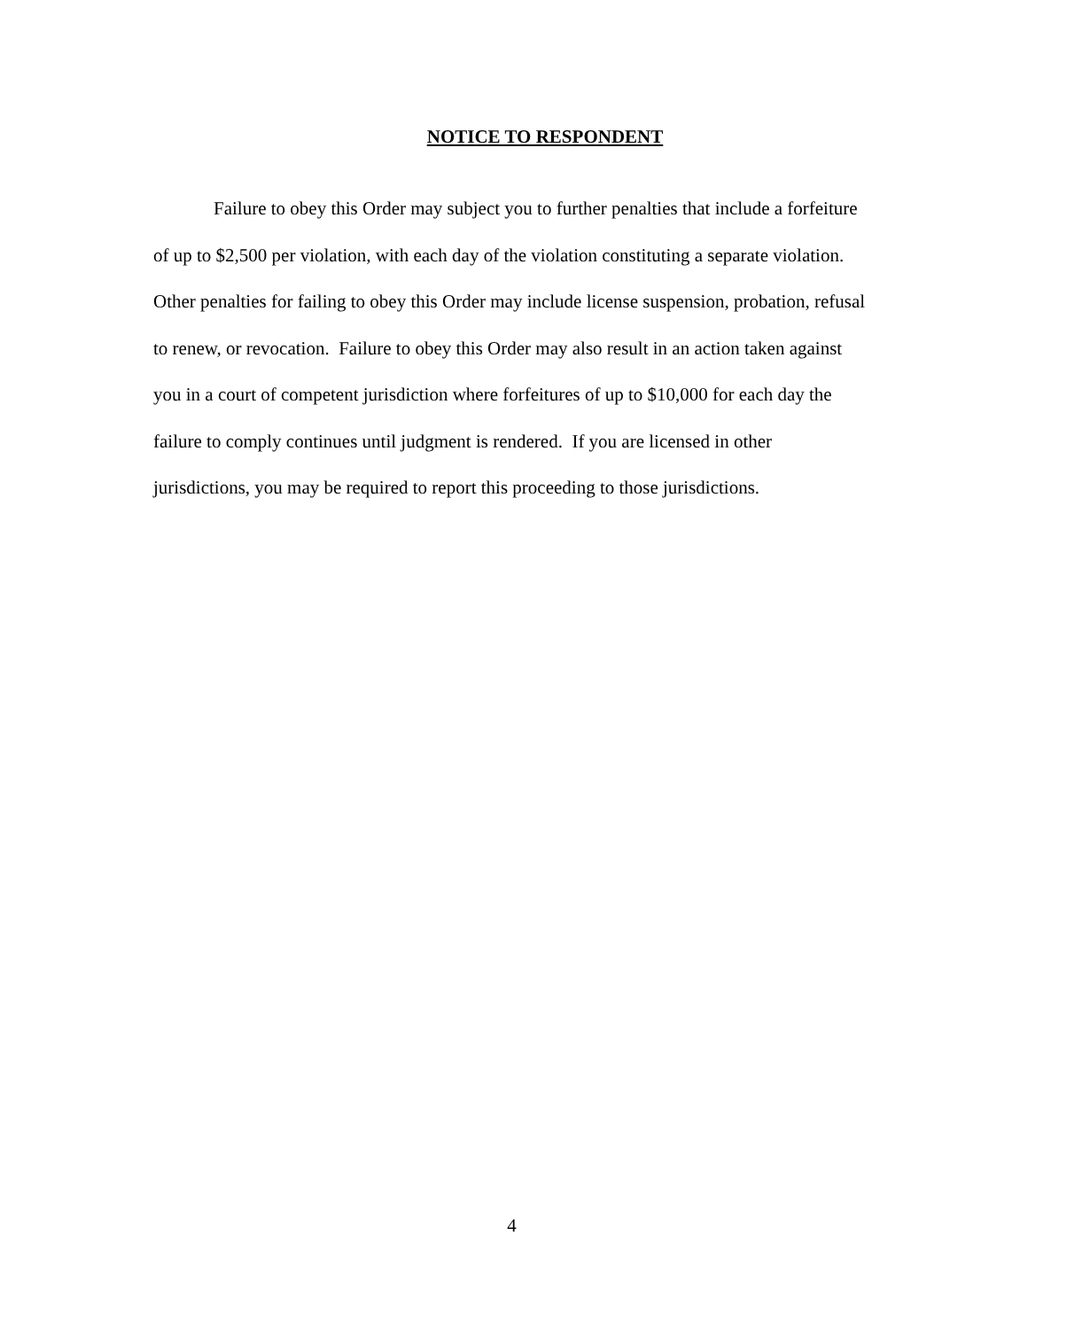NOTICE TO RESPONDENT
Failure to obey this Order may subject you to further penalties that include a forfeiture
of up to $2,500 per violation, with each day of the violation constituting a separate violation.
Other penalties for failing to obey this Order may include license suspension, probation, refusal
to renew, or revocation. Failure to obey this Order may also result in an action taken against
you in a court of competent jurisdiction where forfeitures of up to $10,000 for each day the
failure to comply continues until judgment is rendered. If you are licensed in other
jurisdictions, you may be required to report this proceeding to those jurisdictions.
4